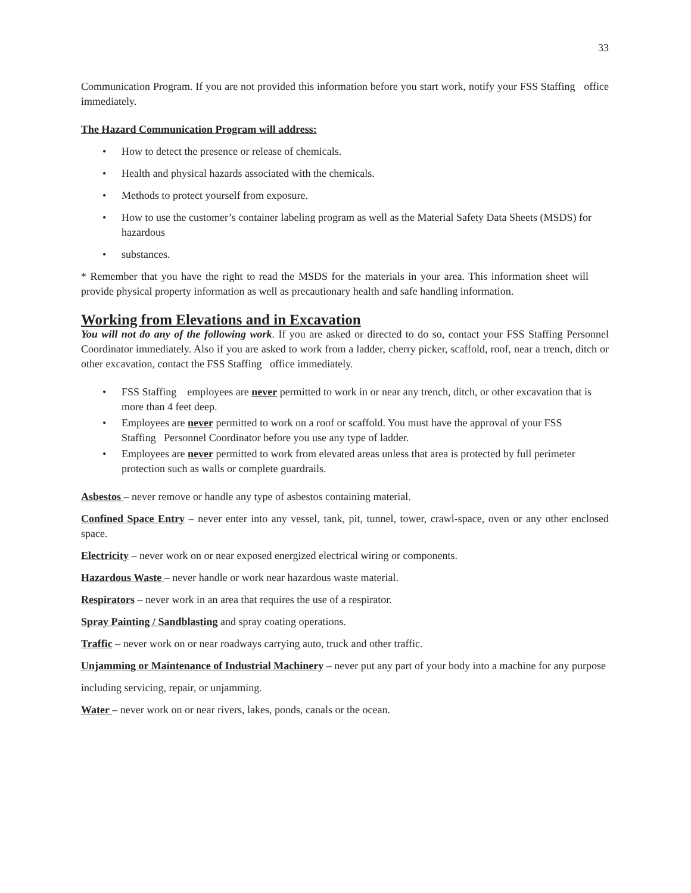33
Communication Program. If you are not provided this information before you start work, notify your FSS Staffing office immediately.
The Hazard Communication Program will address:
How to detect the presence or release of chemicals.
Health and physical hazards associated with the chemicals.
Methods to protect yourself from exposure.
How to use the customer’s container labeling program as well as the Material Safety Data Sheets (MSDS) for hazardous
substances.
* Remember that you have the right to read the MSDS for the materials in your area. This information sheet will provide physical property information as well as precautionary health and safe handling information.
Working from Elevations and in Excavation
You will not do any of the following work. If you are asked or directed to do so, contact your FSS Staffing Personnel Coordinator immediately. Also if you are asked to work from a ladder, cherry picker, scaffold, roof, near a trench, ditch or other excavation, contact the FSS Staffing office immediately.
FSS Staffing employees are never permitted to work in or near any trench, ditch, or other excavation that is more than 4 feet deep.
Employees are never permitted to work on a roof or scaffold. You must have the approval of your FSS Staffing Personnel Coordinator before you use any type of ladder.
Employees are never permitted to work from elevated areas unless that area is protected by full perimeter protection such as walls or complete guardrails.
Asbestos – never remove or handle any type of asbestos containing material.
Confined Space Entry – never enter into any vessel, tank, pit, tunnel, tower, crawl-space, oven or any other enclosed space.
Electricity – never work on or near exposed energized electrical wiring or components.
Hazardous Waste – never handle or work near hazardous waste material.
Respirators – never work in an area that requires the use of a respirator.
Spray Painting / Sandblasting and spray coating operations.
Traffic – never work on or near roadways carrying auto, truck and other traffic.
Unjamming or Maintenance of Industrial Machinery – never put any part of your body into a machine for any purpose
including servicing, repair, or unjamming.
Water – never work on or near rivers, lakes, ponds, canals or the ocean.